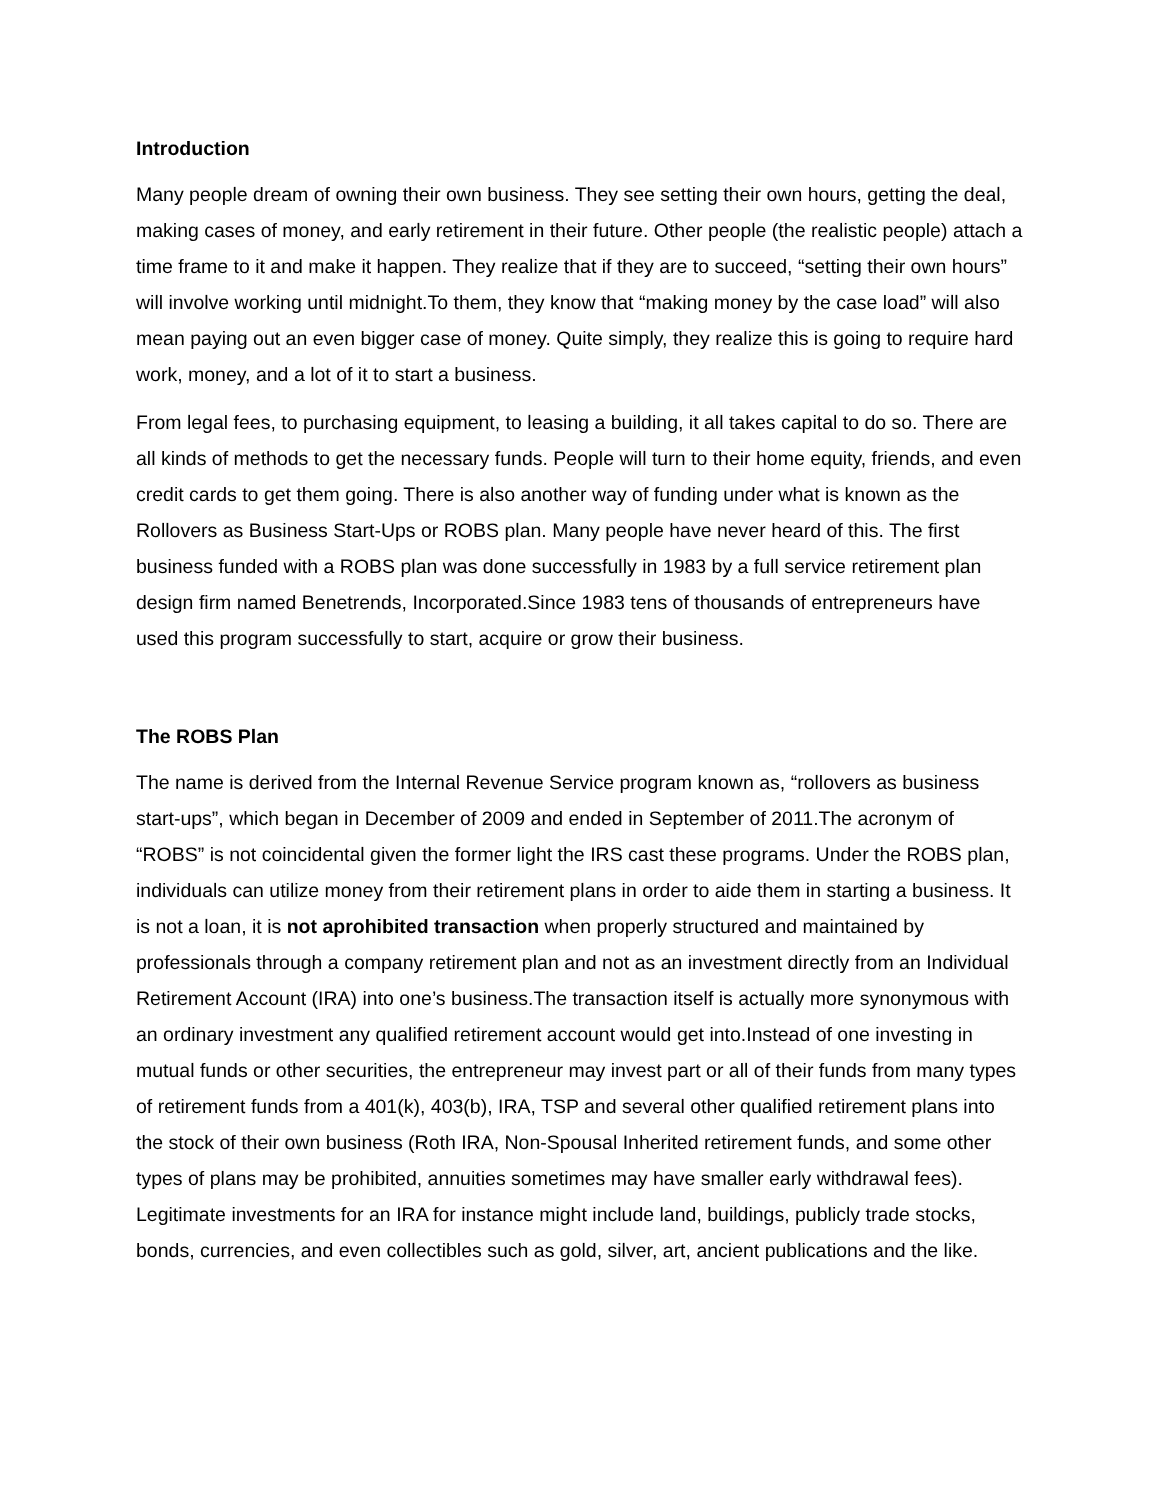Introduction
Many people dream of owning their own business. They see setting their own hours, getting the deal, making cases of money, and early retirement in their future. Other people (the realistic people) attach a time frame to it and make it happen. They realize that if they are to succeed, “setting their own hours” will involve working until midnight.To them, they know that “making money by the case load” will also mean paying out an even bigger case of money. Quite simply, they realize this is going to require hard work, money, and a lot of it to start a business.
From legal fees, to purchasing equipment, to leasing a building, it all takes capital to do so. There are all kinds of methods to get the necessary funds. People will turn to their home equity, friends, and even credit cards to get them going. There is also another way of funding under what is known as the Rollovers as Business Start-Ups or ROBS plan. Many people have never heard of this. The first business funded with a ROBS plan was done successfully in 1983 by a full service retirement plan design firm named Benetrends, Incorporated.Since 1983 tens of thousands of entrepreneurs have used this program successfully to start, acquire or grow their business.
The ROBS Plan
The name is derived from the Internal Revenue Service program known as, “rollovers as business start-ups”, which began in December of 2009 and ended in September of 2011.The acronym of “ROBS” is not coincidental given the former light the IRS cast these programs. Under the ROBS plan, individuals can utilize money from their retirement plans in order to aide them in starting a business. It is not a loan, it is not aprohibited transaction when properly structured and maintained by professionals through a company retirement plan and not as an investment directly from an Individual Retirement Account (IRA) into one’s business.The transaction itself is actually more synonymous with an ordinary investment any qualified retirement account would get into.Instead of one investing in mutual funds or other securities, the entrepreneur may invest part or all of their funds from many types of retirement funds from a 401(k), 403(b), IRA, TSP and several other qualified retirement plans into the stock of their own business (Roth IRA, Non-Spousal Inherited retirement funds, and some other types of plans may be prohibited, annuities sometimes may have smaller early withdrawal fees). Legitimate investments for an IRA for instance might include land, buildings, publicly trade stocks, bonds, currencies, and even collectibles such as gold, silver, art, ancient publications and the like.